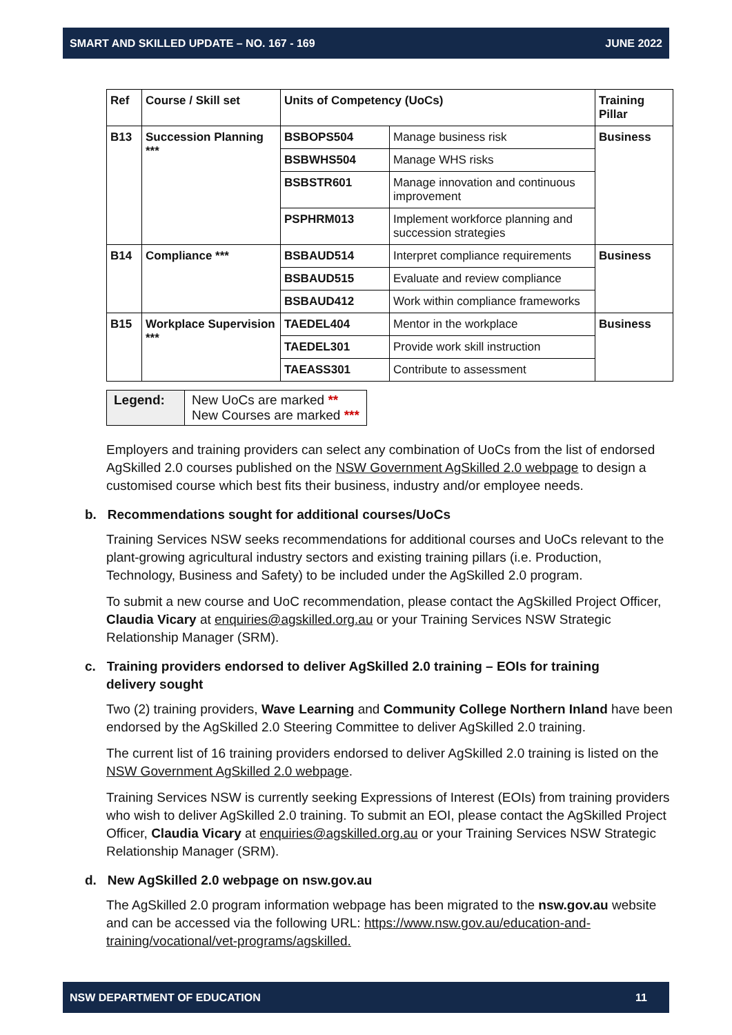SMART AND SKILLED UPDATE – NO. 167 - 169 JUNE 2022
| Ref | Course / Skill set | Units of Competency (UoCs) | | Training Pillar |
| --- | --- | --- | --- | --- |
| B13 | Succession Planning *** | BSBOPS504 | Manage business risk | Business |
| | | BSBWHS504 | Manage WHS risks | |
| | | BSBSTR601 | Manage innovation and continuous improvement | |
| | | PSPHRM013 | Implement workforce planning and succession strategies | |
| B14 | Compliance *** | BSBAUD514 | Interpret compliance requirements | Business |
| | | BSBAUD515 | Evaluate and review compliance | |
| | | BSBAUD412 | Work within compliance frameworks | |
| B15 | Workplace Supervision *** | TAEDEL404 | Mentor in the workplace | Business |
| | | TAEDEL301 | Provide work skill instruction | |
| | | TAEASS301 | Contribute to assessment | |
| Legend: | New UoCs are marked ** New Courses are marked *** |
Employers and training providers can select any combination of UoCs from the list of endorsed AgSkilled 2.0 courses published on the NSW Government AgSkilled 2.0 webpage to design a customised course which best fits their business, industry and/or employee needs.
b. Recommendations sought for additional courses/UoCs
Training Services NSW seeks recommendations for additional courses and UoCs relevant to the plant-growing agricultural industry sectors and existing training pillars (i.e. Production, Technology, Business and Safety) to be included under the AgSkilled 2.0 program.
To submit a new course and UoC recommendation, please contact the AgSkilled Project Officer, Claudia Vicary at enquiries@agskilled.org.au or your Training Services NSW Strategic Relationship Manager (SRM).
c. Training providers endorsed to deliver AgSkilled 2.0 training – EOIs for training
delivery sought
Two (2) training providers, Wave Learning and Community College Northern Inland have been endorsed by the AgSkilled 2.0 Steering Committee to deliver AgSkilled 2.0 training.
The current list of 16 training providers endorsed to deliver AgSkilled 2.0 training is listed on the NSW Government AgSkilled 2.0 webpage.
Training Services NSW is currently seeking Expressions of Interest (EOIs) from training providers who wish to deliver AgSkilled 2.0 training. To submit an EOI, please contact the AgSkilled Project Officer, Claudia Vicary at enquiries@agskilled.org.au or your Training Services NSW Strategic Relationship Manager (SRM).
d. New AgSkilled 2.0 webpage on nsw.gov.au
The AgSkilled 2.0 program information webpage has been migrated to the nsw.gov.au website and can be accessed via the following URL: https://www.nsw.gov.au/education-and-training/vocational/vet-programs/agskilled.
NSW DEPARTMENT OF EDUCATION 11